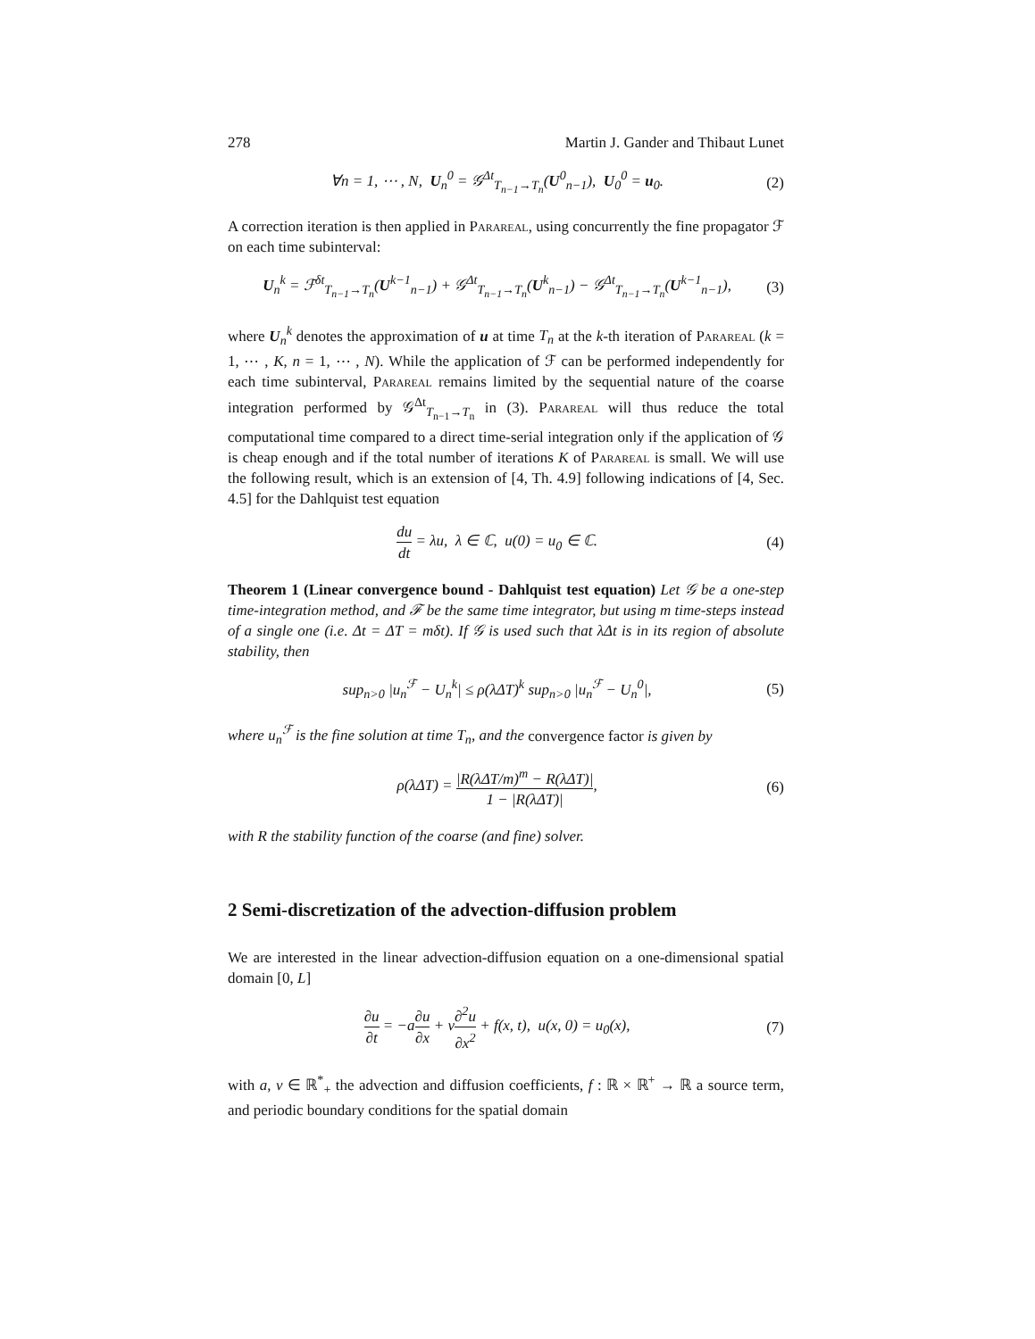278 Martin J. Gander and Thibaut Lunet
∀n = 1, ⋯ , N, U<sub>n</sub><sup>0</sup> = 𝒢<sup>Δt</sup><sub>T<sub>n−1</sub>→T<sub>n</sub></sub>(U<sup>0</sup><sub>n−1</sub>), U<sub>0</sub><sup>0</sup> = u<sub>0</sub>. (2)
A correction iteration is then applied in Parareal, using concurrently the fine propagator ℱ on each time subinterval:
U<sub>n</sub><sup>k</sup> = ℱ<sup>δt</sup><sub>T<sub>n−1</sub>→T<sub>n</sub></sub>(U<sup>k−1</sup><sub>n−1</sub>) + 𝒢<sup>Δt</sup><sub>T<sub>n−1</sub>→T<sub>n</sub></sub>(U<sup>k</sup><sub>n−1</sub>) − 𝒢<sup>Δt</sup><sub>T<sub>n−1</sub>→T<sub>n</sub></sub>(U<sup>k−1</sup><sub>n−1</sub>), (3)
where U<sub>n</sub><sup>k</sup> denotes the approximation of u at time T<sub>n</sub> at the k-th iteration of Parareal (k = 1, ⋯ , K, n = 1, ⋯ , N). While the application of ℱ can be performed independently for each time subinterval, Parareal remains limited by the sequential nature of the coarse integration performed by 𝒢<sup>Δt</sup><sub>T<sub>n−1</sub>→T<sub>n</sub></sub> in (3). Parareal will thus reduce the total computational time compared to a direct time-serial integration only if the application of 𝒢 is cheap enough and if the total number of iterations K of Parareal is small. We will use the following result, which is an extension of [4, Th. 4.9] following indications of [4, Sec. 4.5] for the Dahlquist test equation
du dt = λu, λ ∈ ℂ, u(0) = u<sub>0</sub> ∈ ℂ. (4)
Theorem 1 (Linear convergence bound - Dahlquist test equation) Let 𝒢 be a one-step time-integration method, and ℱ be the same time integrator, but using m time-steps instead of a single one (i.e. Δt = ΔT = mδt). If 𝒢 is used such that λΔt is in its region of absolute stability, then
sup<sub>n>0</sub> |u<sub>n</sub><sup>ℱ</sup> − U<sub>n</sub><sup>k</sup>| ≤ ρ(λΔT)<sup>k</sup> sup<sub>n>0</sub> |u<sub>n</sub><sup>ℱ</sup> − U<sub>n</sub><sup>0</sup>|, (5)
where u<sub>n</sub><sup>ℱ</sup> is the fine solution at time T<sub>n</sub>, and the convergence factor is given by
ρ(λΔT) = |R(λΔT/m)<sup>m</sup> − R(λΔT)| 1 − |R(λΔT)|, (6)
with R the stability function of the coarse (and fine) solver.
2 Semi-discretization of the advection-diffusion problem
We are interested in the linear advection-diffusion equation on a one-dimensional spatial domain [0, L]
∂u ∂t = −a∂u ∂x + ν∂<sup>2</sup>u ∂x<sup>2</sup> + f(x, t), u(x, 0) = u<sub>0</sub>(x), (7)
with a, ν ∈ ℝ<sup>*</sup><sub>+</sub> the advection and diffusion coefficients, f : ℝ × ℝ<sup>+</sup> → ℝ a source term, and periodic boundary conditions for the spatial domain